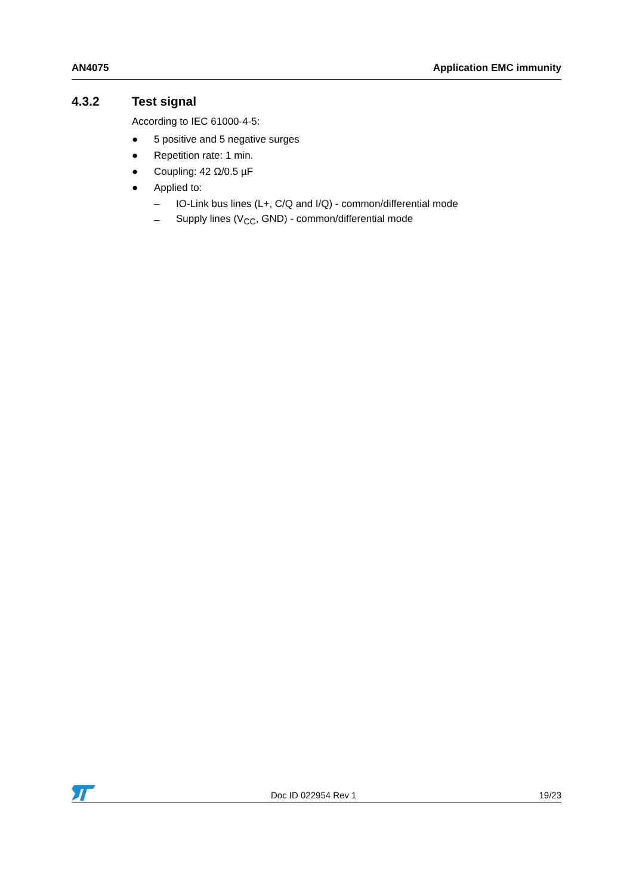AN4075 Application EMC immunity
4.3.2 Test signal
According to IEC 61000-4-5:
● 5 positive and 5 negative surges
● Repetition rate: 1 min.
● Coupling: 42 Ω/0.5 µF
● Applied to:
– IO-Link bus lines (L+, C/Q and I/Q) - common/differential mode
– Supply lines (V<sub>CC</sub>, GND) - common/differential mode
Doc ID 022954 Rev 1 19/23